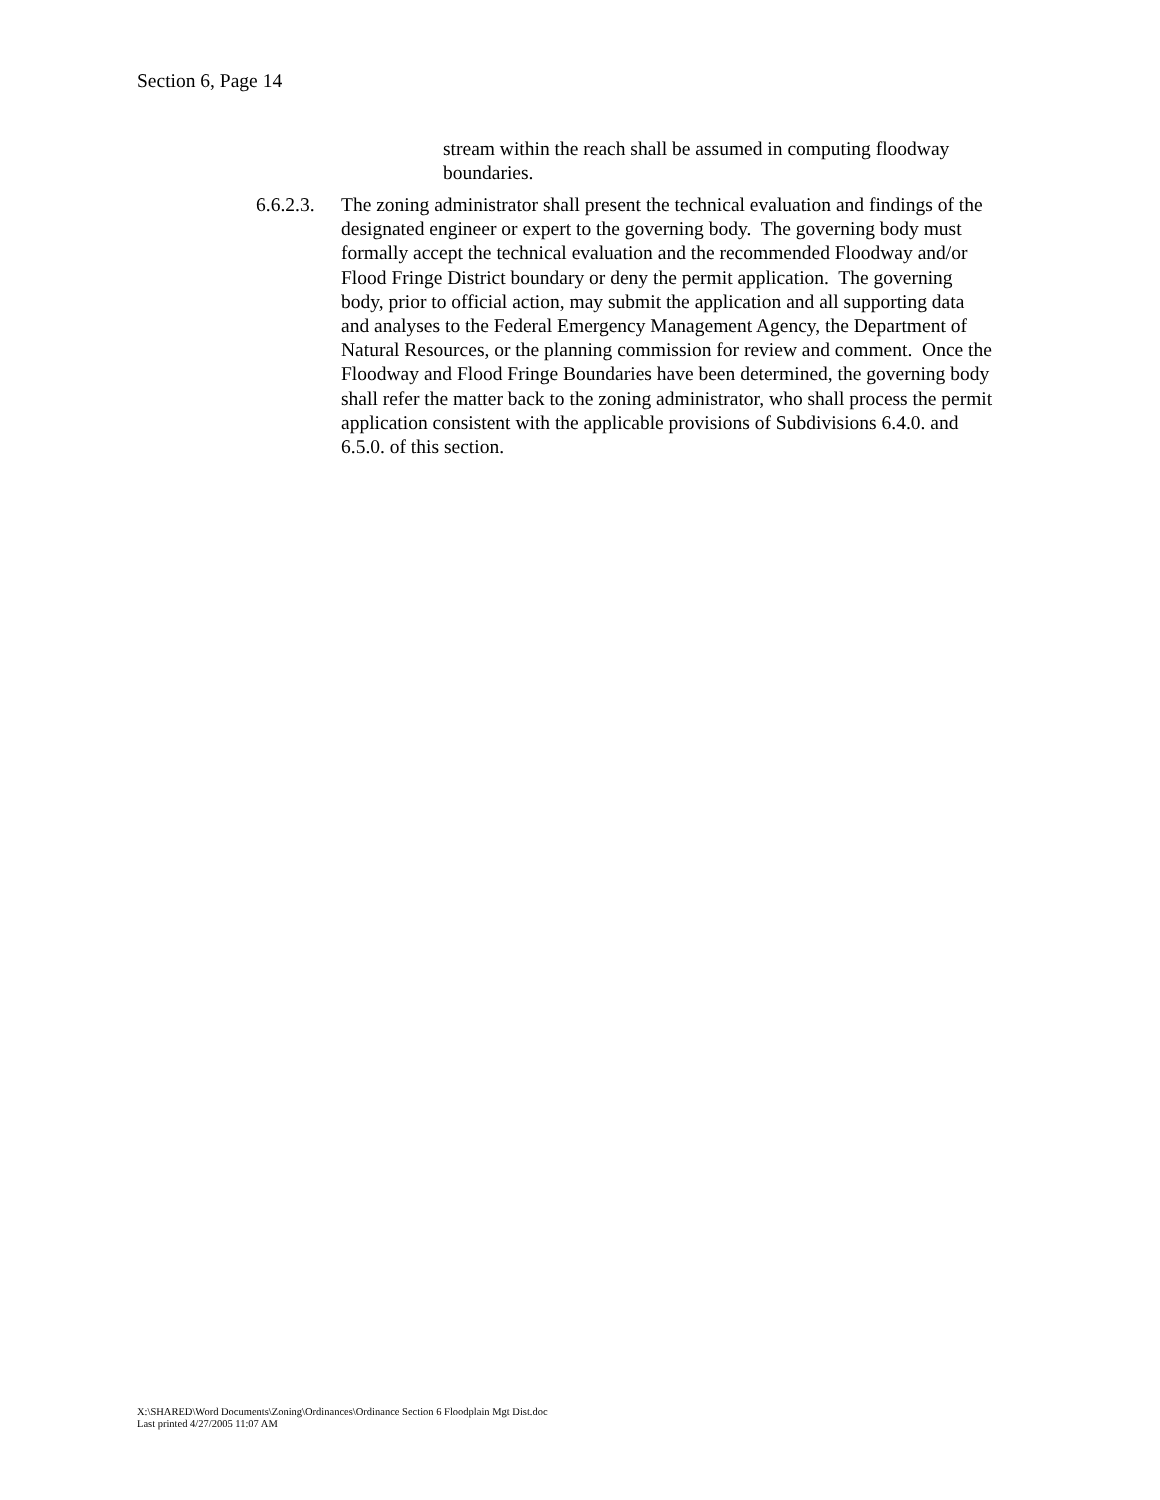Section 6, Page 14
stream within the reach shall be assumed in computing floodway boundaries.
6.6.2.3.
The zoning administrator shall present the technical evaluation and findings of the designated engineer or expert to the governing body. The governing body must formally accept the technical evaluation and the recommended Floodway and/or Flood Fringe District boundary or deny the permit application. The governing body, prior to official action, may submit the application and all supporting data and analyses to the Federal Emergency Management Agency, the Department of Natural Resources, or the planning commission for review and comment. Once the Floodway and Flood Fringe Boundaries have been determined, the governing body shall refer the matter back to the zoning administrator, who shall process the permit application consistent with the applicable provisions of Subdivisions 6.4.0. and 6.5.0. of this section.
X:\SHARED\Word Documents\Zoning\Ordinances\Ordinance Section 6 Floodplain Mgt Dist.doc
Last printed 4/27/2005 11:07 AM